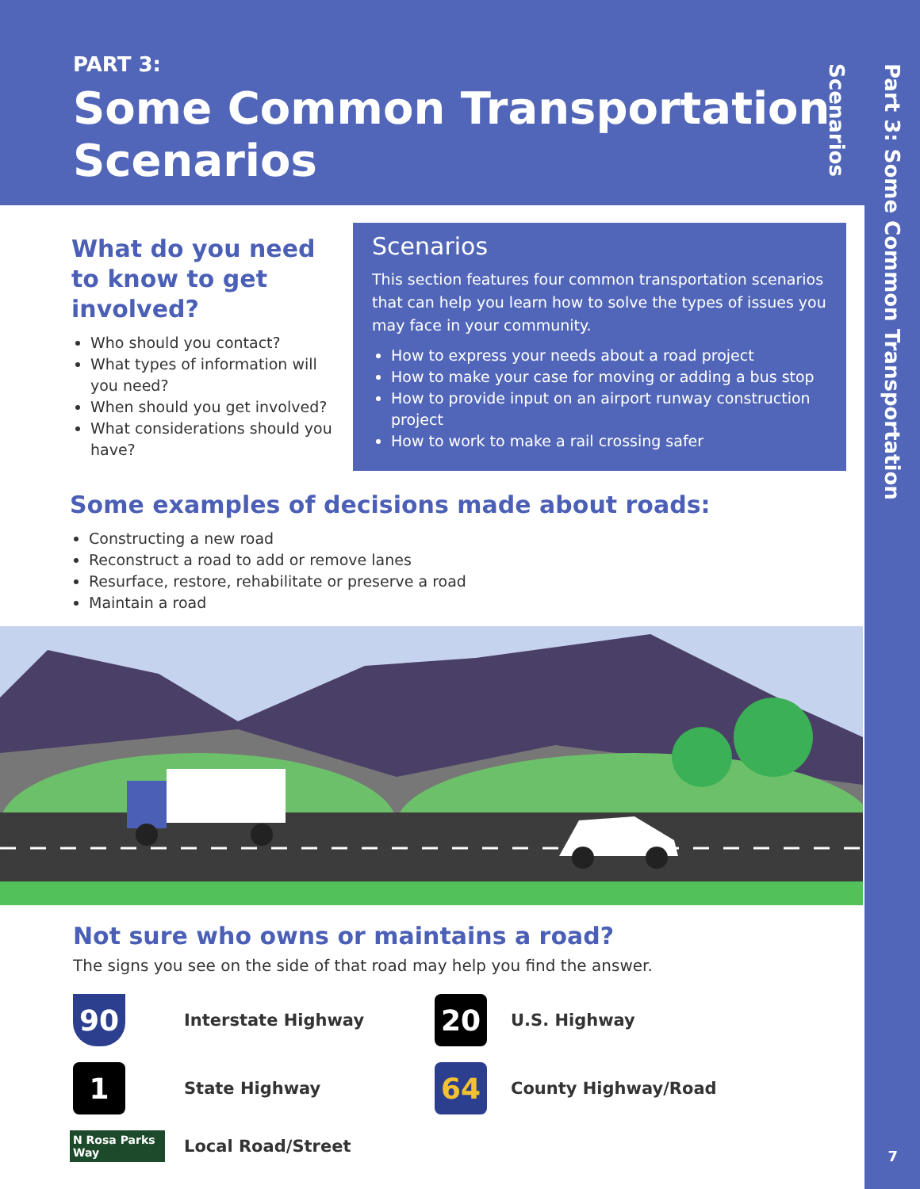Part 3: Some Common Transportation Scenarios
7
PART 3:
Some Common Transportation Scenarios
What do you need to know to get involved?
Who should you contact?
What types of information will you need?
When should you get involved?
What considerations should you have?
Scenarios
This section features four common transportation scenarios that can help you learn how to solve the types of issues you may face in your community.
How to express your needs about a road project
How to make your case for moving or adding a bus stop
How to provide input on an airport runway construction project
How to work to make a rail crossing safer
Some examples of decisions made about roads:
Constructing a new road
Reconstruct a road to add or remove lanes
Resurface, restore, rehabilitate or preserve a road
Maintain a road
Not sure who owns or maintains a road?
The signs you see on the side of that road may help you find the answer.
90
Interstate Highway
20
U.S. Highway
1
State Highway
64
County Highway/Road
N Rosa Parks Way
Local Road/Street